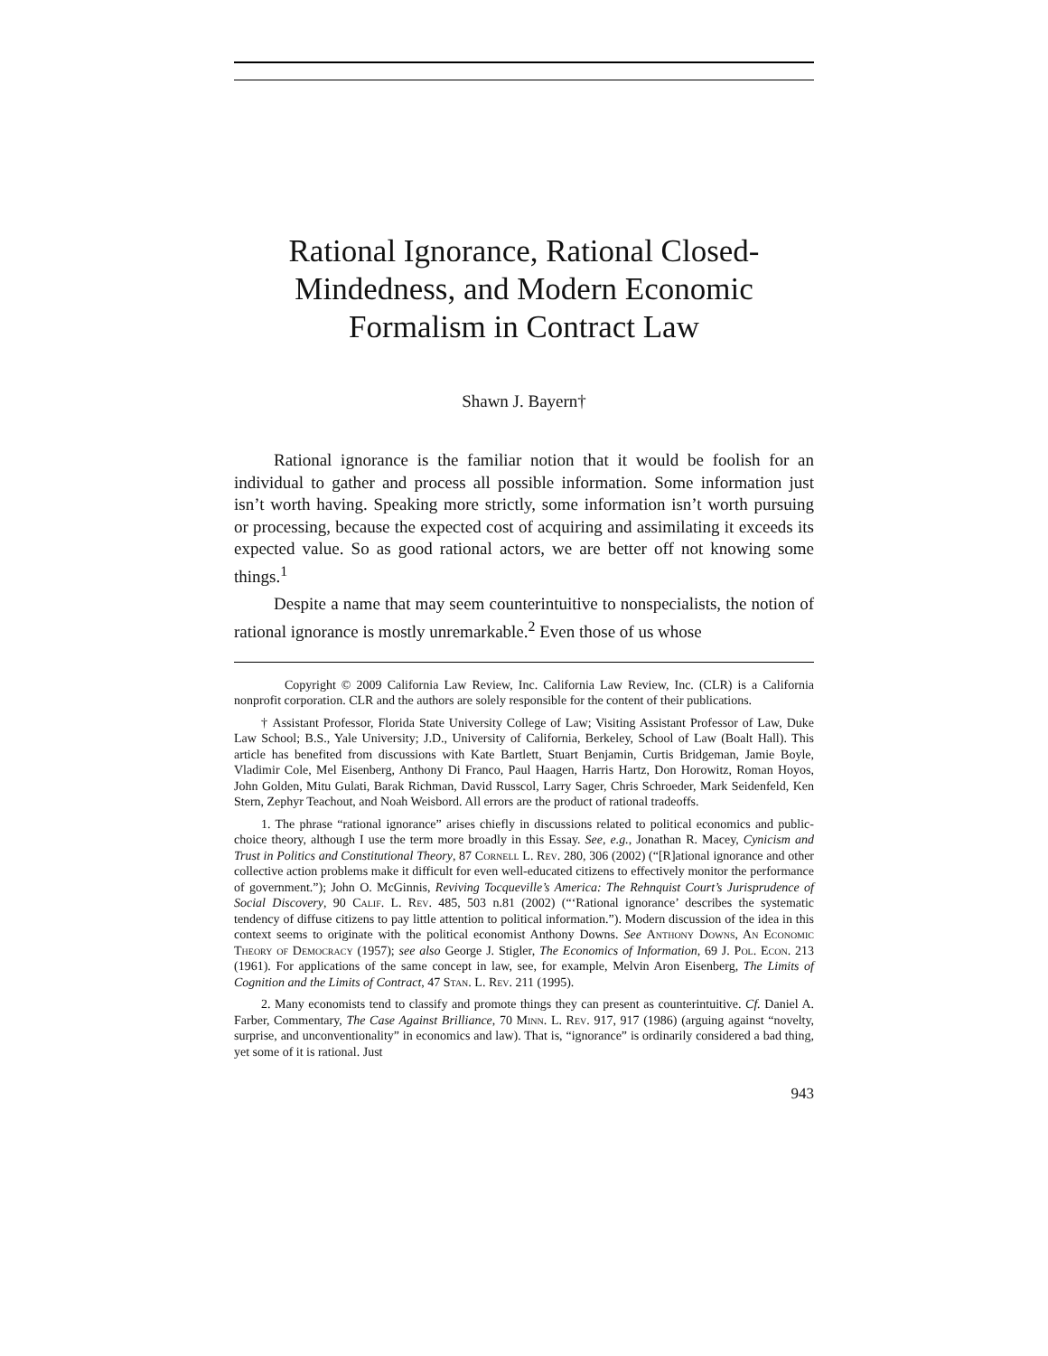Rational Ignorance, Rational Closed-
Mindedness, and Modern Economic
Formalism in Contract Law
Shawn J. Bayern†
Rational ignorance is the familiar notion that it would be foolish for an individual to gather and process all possible information. Some information just isn’t worth having. Speaking more strictly, some information isn’t worth pursuing or processing, because the expected cost of acquiring and assimilating it exceeds its expected value. So as good rational actors, we are better off not knowing some things.<sup>1</sup>
Despite a name that may seem counterintuitive to nonspecialists, the notion of rational ignorance is mostly unremarkable.<sup>2</sup> Even those of us whose
Copyright © 2009 California Law Review, Inc. California Law Review, Inc. (CLR) is a California nonprofit corporation. CLR and the authors are solely responsible for the content of their publications.
† Assistant Professor, Florida State University College of Law; Visiting Assistant Professor of Law, Duke Law School; B.S., Yale University; J.D., University of California, Berkeley, School of Law (Boalt Hall). This article has benefited from discussions with Kate Bartlett, Stuart Benjamin, Curtis Bridgeman, Jamie Boyle, Vladimir Cole, Mel Eisenberg, Anthony Di Franco, Paul Haagen, Harris Hartz, Don Horowitz, Roman Hoyos, John Golden, Mitu Gulati, Barak Richman, David Russcol, Larry Sager, Chris Schroeder, Mark Seidenfeld, Ken Stern, Zephyr Teachout, and Noah Weisbord. All errors are the product of rational tradeoffs.
1. The phrase “rational ignorance” arises chiefly in discussions related to political economics and public-choice theory, although I use the term more broadly in this Essay. See, e.g., Jonathan R. Macey, Cynicism and Trust in Politics and Constitutional Theory, 87 Cornell L. Rev. 280, 306 (2002) (“[R]ational ignorance and other collective action problems make it difficult for even well-educated citizens to effectively monitor the performance of government.”); John O. McGinnis, Reviving Tocqueville’s America: The Rehnquist Court’s Jurisprudence of Social Discovery, 90 Calif. L. Rev. 485, 503 n.81 (2002) (“‘Rational ignorance’ describes the systematic tendency of diffuse citizens to pay little attention to political information.”). Modern discussion of the idea in this context seems to originate with the political economist Anthony Downs. See Anthony Downs, An Economic Theory of Democracy (1957); see also George J. Stigler, The Economics of Information, 69 J. Pol. Econ. 213 (1961). For applications of the same concept in law, see, for example, Melvin Aron Eisenberg, The Limits of Cognition and the Limits of Contract, 47 Stan. L. Rev. 211 (1995).
2. Many economists tend to classify and promote things they can present as counterintuitive. Cf. Daniel A. Farber, Commentary, The Case Against Brilliance, 70 Minn. L. Rev. 917, 917 (1986) (arguing against “novelty, surprise, and unconventionality” in economics and law). That is, “ignorance” is ordinarily considered a bad thing, yet some of it is rational. Just
943